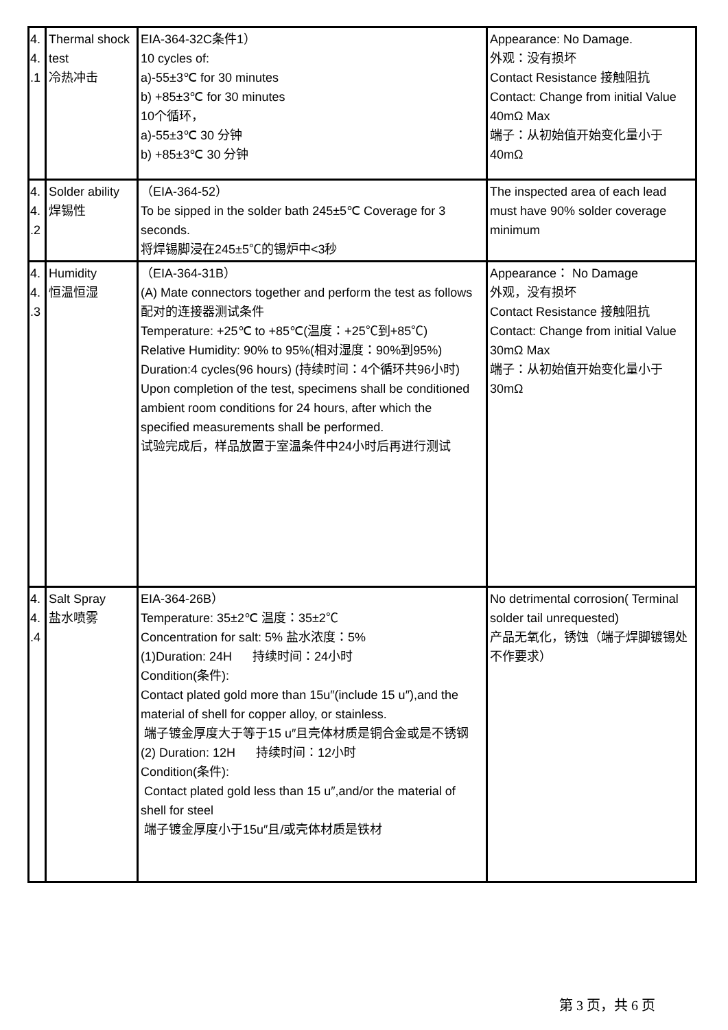| 4. 4. .1 | Thermal shock test 冷热冲击 | EIA-364-32C条件1） 10 cycles of: a)-55±3℃ for 30 minutes b) +85±3℃ for 30 minutes 10个循环， a)-55±3℃ 30 分钟 b) +85±3℃ 30 分钟 | Appearance: No Damage. 外观：没有损坏 Contact Resistance 接触阻抗 Contact: Change from initial Value 40mΩ Max 端子：从初始值开始变化量小于40mΩ |
| 4. 4. .2 | Solder ability 焊锡性 | （EIA-364-52） To be sipped in the solder bath 245±5℃ Coverage for 3 seconds. 将焊锡脚浸在245±5℃的锡炉中<3秒 | The inspected area of each lead must have 90% solder coverage minimum |
| 4. 4. .3 | Humidity 恒温恒湿 | （EIA-364-31B） (A) Mate connectors together and perform the test as follows 配对的连接器测试条件 Temperature: +25℃ to +85℃(温度：+25℃到+85℃) Relative Humidity: 90% to 95%(相对湿度：90%到95%) Duration:4 cycles(96 hours) (持续时间：4个循环共96小时) Upon completion of the test, specimens shall be conditioned ambient room conditions for 24 hours, after which the specified measurements shall be performed. 试验完成后，样品放置于室温条件中24小时后再进行测试 | Appearance： No Damage 外观，没有损坏 Contact Resistance 接触阻抗 Contact: Change from initial Value 30mΩ Max 端子：从初始值开始变化量小于30mΩ |
| 4. 4. .4 | Salt Spray 盐水喷雾 | EIA-364-26B） Temperature: 35±2℃ 温度：35±2℃ Concentration for salt: 5% 盐水浓度：5% (1)Duration: 24H 持续时间：24小时 Condition(条件): Contact plated gold more than 15u″(include 15 u″),and the material of shell for copper alloy, or stainless. 端子镀金厚度大于等于15 u″且壳体材质是铜合金或是不锈钢 (2) Duration: 12H 持续时间：12小时 Condition(条件): Contact plated gold less than 15 u″,and/or the material of shell for steel 端子镀金厚度小于15u″且/或壳体材质是铁材 | No detrimental corrosion( Terminal solder tail unrequested) 产品无氧化，锈蚀（端子焊脚镀锡处不作要求） |
第 3 页，共 6 页